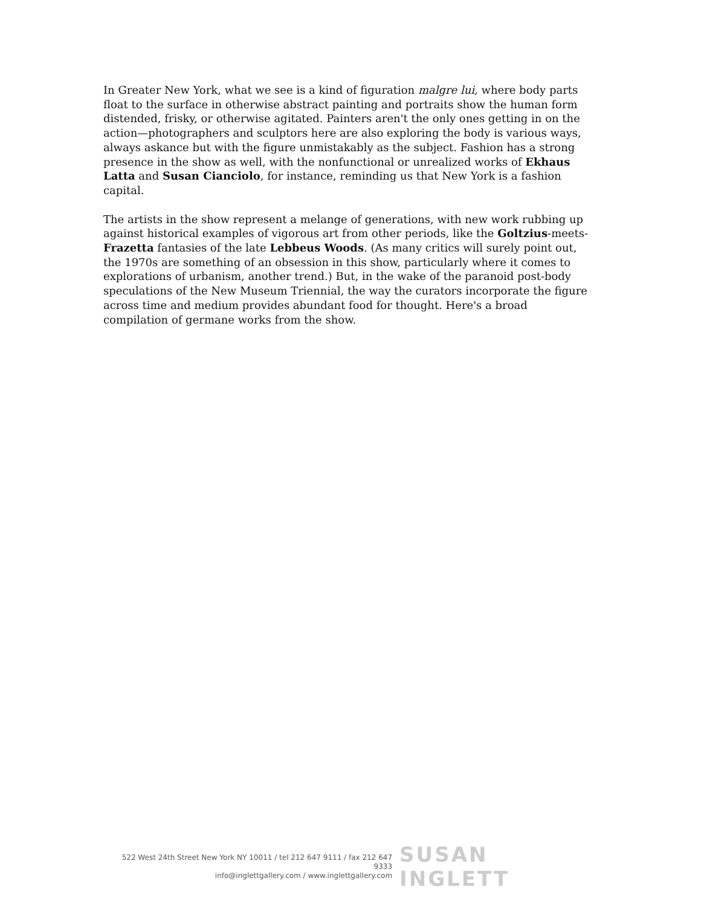In Greater New York, what we see is a kind of figuration malgre lui, where body parts float to the surface in otherwise abstract painting and portraits show the human form distended, frisky, or otherwise agitated. Painters aren't the only ones getting in on the action—photographers and sculptors here are also exploring the body is various ways, always askance but with the figure unmistakably as the subject. Fashion has a strong presence in the show as well, with the nonfunctional or unrealized works of Ekhaus Latta and Susan Cianciolo, for instance, reminding us that New York is a fashion capital.
The artists in the show represent a melange of generations, with new work rubbing up against historical examples of vigorous art from other periods, like the Goltzius-meets-Frazetta fantasies of the late Lebbeus Woods. (As many critics will surely point out, the 1970s are something of an obsession in this show, particularly where it comes to explorations of urbanism, another trend.) But, in the wake of the paranoid post-body speculations of the New Museum Triennial, the way the curators incorporate the figure across time and medium provides abundant food for thought. Here's a broad compilation of germane works from the show.
522 West 24th Street New York NY 10011 / tel 212 647 9111 / fax 212 647 9333
info@inglettgallery.com / www.inglettgallery.com
SUSAN INGLETT